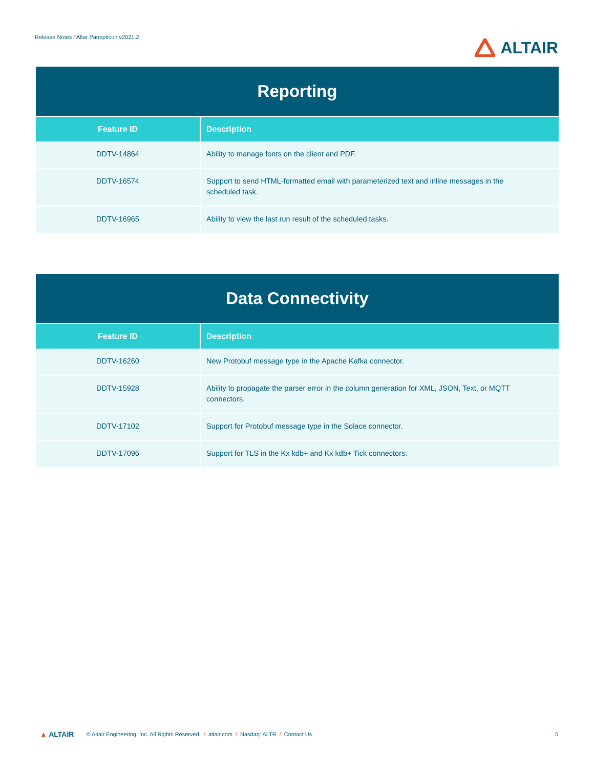Release Notes / Altar Panopticon v2021.2
ALTAIR
| Reporting | |
| Feature ID | Description |
| DDTV-14864 | Ability to manage fonts on the client and PDF. |
| DDTV-16574 | Support to send HTML-formatted email with parameterized text and inline messages in the scheduled task. |
| DDTV-16965 | Ability to view the last run result of the scheduled tasks. |
| Data Connectivity | |
| Feature ID | Description |
| DDTV-16260 | New Protobuf message type in the Apache Kafka connector. |
| DDTV-15928 | Ability to propagate the parser error in the column generation for XML, JSON, Text, or MQTT connectors. |
| DDTV-17102 | Support for Protobuf message type in the Solace connector. |
| DDTV-17096 | Support for TLS in the Kx kdb+ and Kx kdb+ Tick connectors. |
▲ ALTAIR © Altair Engineering, Inc. All Rights Reserved. / altair.com / Nasdaq: ALTR / Contact Us
5